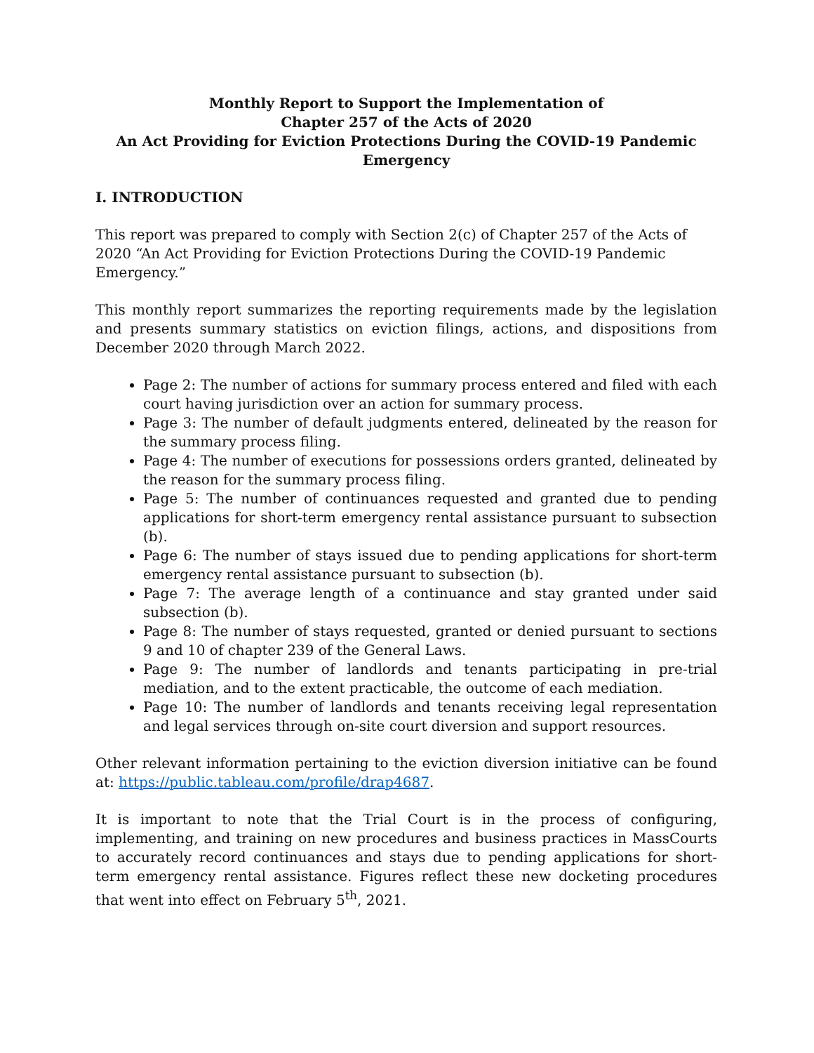Monthly Report to Support the Implementation of
Chapter 257 of the Acts of 2020
An Act Providing for Eviction Protections During the COVID-19 Pandemic Emergency
I. INTRODUCTION
This report was prepared to comply with Section 2(c) of Chapter 257 of the Acts of 2020 “An Act Providing for Eviction Protections During the COVID-19 Pandemic Emergency.”
This monthly report summarizes the reporting requirements made by the legislation and presents summary statistics on eviction filings, actions, and dispositions from December 2020 through March 2022.
Page 2: The number of actions for summary process entered and filed with each court having jurisdiction over an action for summary process.
Page 3: The number of default judgments entered, delineated by the reason for the summary process filing.
Page 4: The number of executions for possessions orders granted, delineated by the reason for the summary process filing.
Page 5: The number of continuances requested and granted due to pending applications for short-term emergency rental assistance pursuant to subsection (b).
Page 6: The number of stays issued due to pending applications for short-term emergency rental assistance pursuant to subsection (b).
Page 7: The average length of a continuance and stay granted under said subsection (b).
Page 8: The number of stays requested, granted or denied pursuant to sections 9 and 10 of chapter 239 of the General Laws.
Page 9: The number of landlords and tenants participating in pre-trial mediation, and to the extent practicable, the outcome of each mediation.
Page 10: The number of landlords and tenants receiving legal representation and legal services through on-site court diversion and support resources.
Other relevant information pertaining to the eviction diversion initiative can be found at: https://public.tableau.com/profile/drap4687.
It is important to note that the Trial Court is in the process of configuring, implementing, and training on new procedures and business practices in MassCourts to accurately record continuances and stays due to pending applications for short-term emergency rental assistance. Figures reflect these new docketing procedures that went into effect on February 5<sup>th</sup>, 2021.